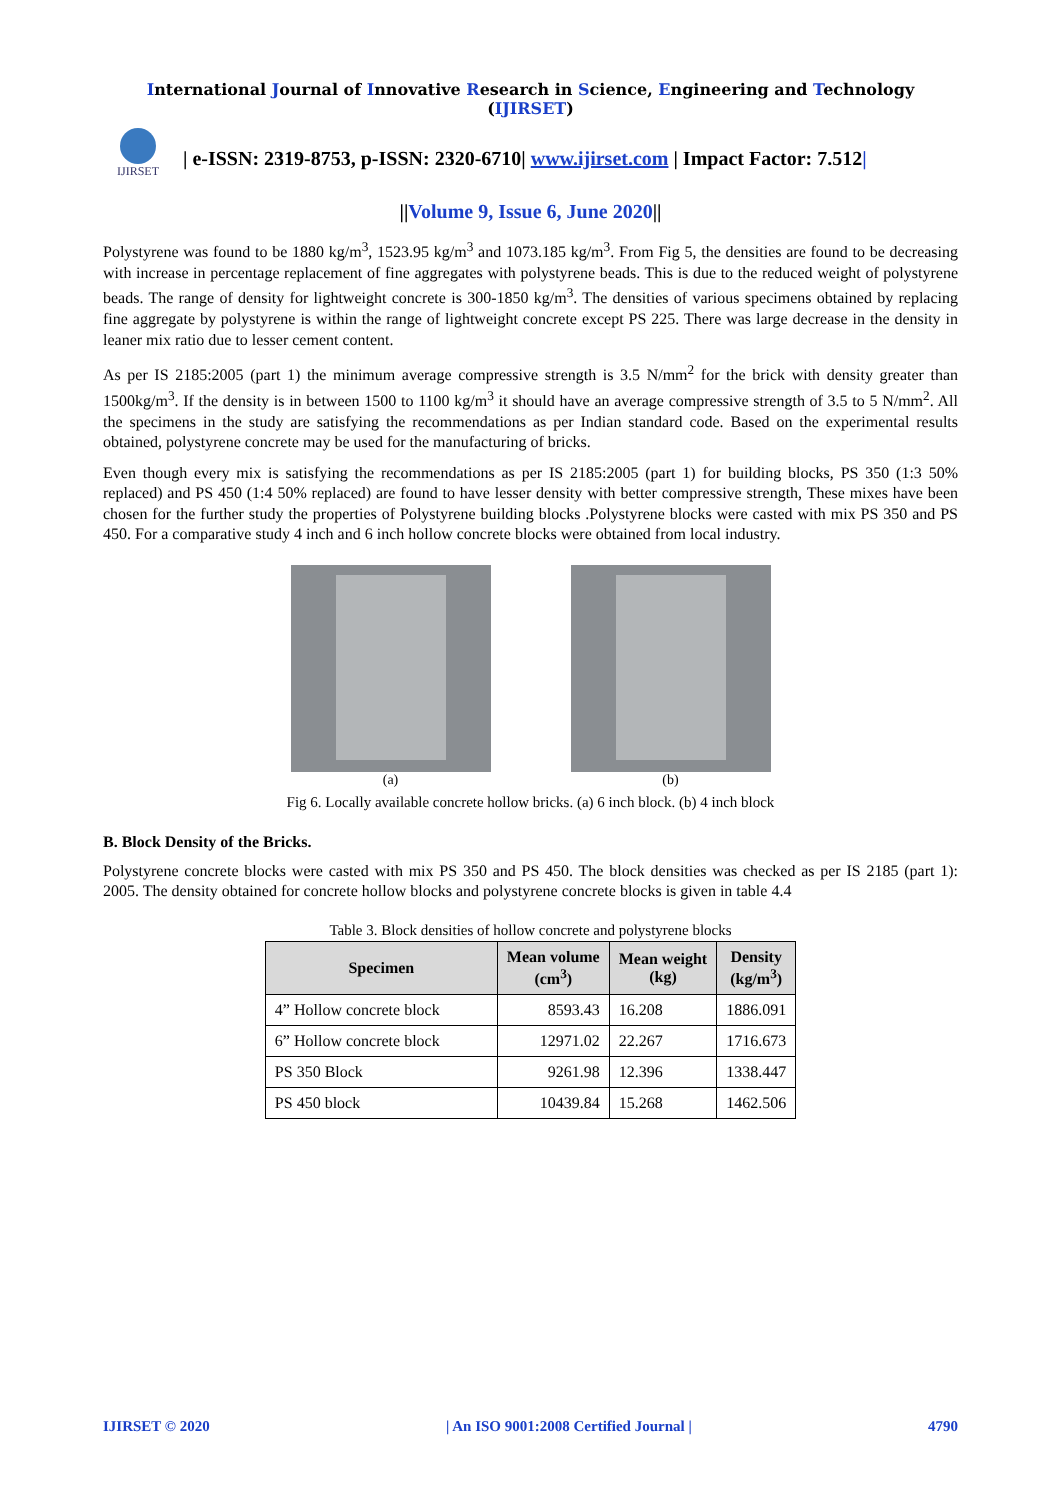International Journal of Innovative Research in Science, Engineering and Technology (IJIRSET)
IJIRSET
| e-ISSN: 2319-8753, p-ISSN: 2320-6710| www.ijirset.com | Impact Factor: 7.512|
||Volume 9, Issue 6, June 2020||
Polystyrene was found to be 1880 kg/m<sup>3</sup>, 1523.95 kg/m<sup>3</sup> and 1073.185 kg/m<sup>3</sup>. From Fig 5, the densities are found to be decreasing with increase in percentage replacement of fine aggregates with polystyrene beads. This is due to the reduced weight of polystyrene beads. The range of density for lightweight concrete is 300-1850 kg/m<sup>3</sup>. The densities of various specimens obtained by replacing fine aggregate by polystyrene is within the range of lightweight concrete except PS 225. There was large decrease in the density in leaner mix ratio due to lesser cement content.
As per IS 2185:2005 (part 1) the minimum average compressive strength is 3.5 N/mm<sup>2</sup> for the brick with density greater than 1500kg/m<sup>3</sup>. If the density is in between 1500 to 1100 kg/m<sup>3</sup> it should have an average compressive strength of 3.5 to 5 N/mm<sup>2</sup>. All the specimens in the study are satisfying the recommendations as per Indian standard code. Based on the experimental results obtained, polystyrene concrete may be used for the manufacturing of bricks.
Even though every mix is satisfying the recommendations as per IS 2185:2005 (part 1) for building blocks, PS 350 (1:3 50% replaced) and PS 450 (1:4 50% replaced) are found to have lesser density with better compressive strength, These mixes have been chosen for the further study the properties of Polystyrene building blocks .Polystyrene blocks were casted with mix PS 350 and PS 450. For a comparative study 4 inch and 6 inch hollow concrete blocks were obtained from local industry.
(a) (b)
Fig 6. Locally available concrete hollow bricks. (a) 6 inch block. (b) 4 inch block
B. Block Density of the Bricks.
Polystyrene concrete blocks were casted with mix PS 350 and PS 450. The block densities was checked as per IS 2185 (part 1): 2005. The density obtained for concrete hollow blocks and polystyrene concrete blocks is given in table 4.4
Table 3. Block densities of hollow concrete and polystyrene blocks
| Specimen | Mean volume (cm<sup>3</sup>) | Mean weight (kg) | Density (kg/m<sup>3</sup>) |
| --- | --- | --- | --- |
| 4” Hollow concrete block | 8593.43 | 16.208 | 1886.091 |
| 6” Hollow concrete block | 12971.02 | 22.267 | 1716.673 |
| PS 350 Block | 9261.98 | 12.396 | 1338.447 |
| PS 450 block | 10439.84 | 15.268 | 1462.506 |
IJIRSET © 2020 | An ISO 9001:2008 Certified Journal | 4790